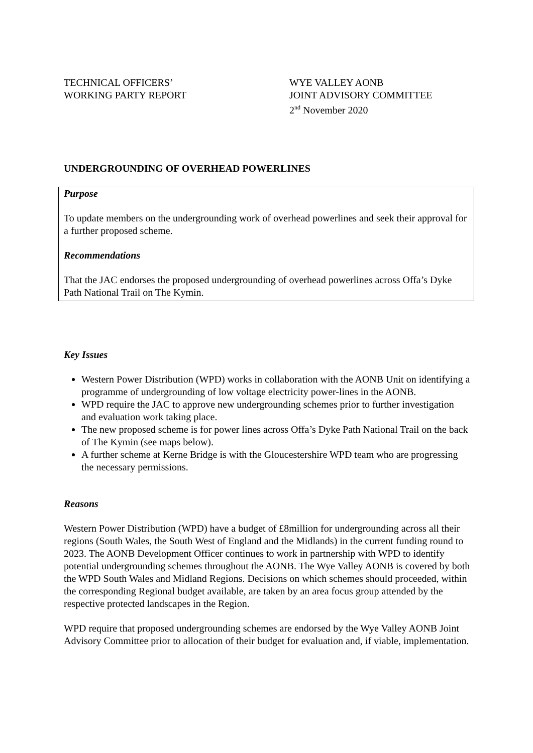TECHNICAL OFFICERS’
WORKING PARTY REPORT
WYE VALLEY AONB
JOINT ADVISORY COMMITTEE
2<sup>nd</sup> November 2020
UNDERGROUNDING OF OVERHEAD POWERLINES
Purpose
To update members on the undergrounding work of overhead powerlines and seek their approval for a further proposed scheme.
Recommendations
That the JAC endorses the proposed undergrounding of overhead powerlines across Offa’s Dyke Path National Trail on The Kymin.
Key Issues
Western Power Distribution (WPD) works in collaboration with the AONB Unit on identifying a programme of undergrounding of low voltage electricity power-lines in the AONB.
WPD require the JAC to approve new undergrounding schemes prior to further investigation and evaluation work taking place.
The new proposed scheme is for power lines across Offa’s Dyke Path National Trail on the back of The Kymin (see maps below).
A further scheme at Kerne Bridge is with the Gloucestershire WPD team who are progressing the necessary permissions.
Reasons
Western Power Distribution (WPD) have a budget of £8million for undergrounding across all their regions (South Wales, the South West of England and the Midlands) in the current funding round to 2023. The AONB Development Officer continues to work in partnership with WPD to identify potential undergrounding schemes throughout the AONB. The Wye Valley AONB is covered by both the WPD South Wales and Midland Regions. Decisions on which schemes should proceeded, within the corresponding Regional budget available, are taken by an area focus group attended by the respective protected landscapes in the Region.
WPD require that proposed undergrounding schemes are endorsed by the Wye Valley AONB Joint Advisory Committee prior to allocation of their budget for evaluation and, if viable, implementation.